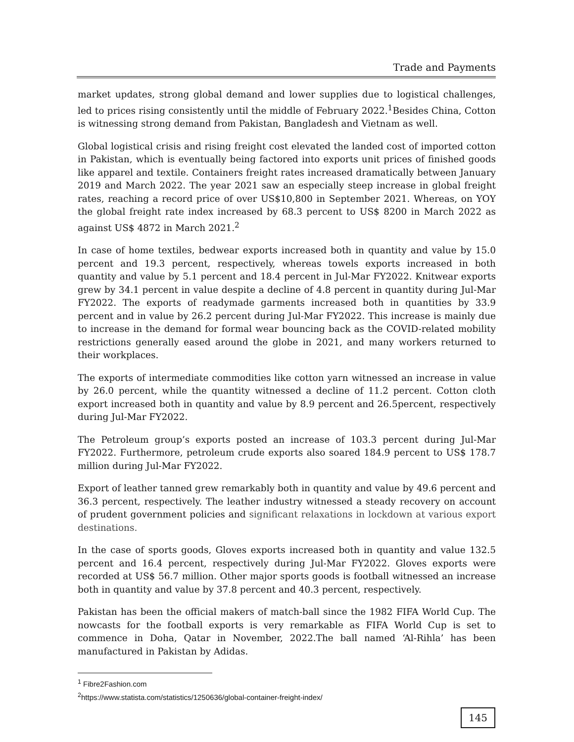Trade and Payments
market updates, strong global demand and lower supplies due to logistical challenges, led to prices rising consistently until the middle of February 2022.<sup>1</sup>Besides China, Cotton is witnessing strong demand from Pakistan, Bangladesh and Vietnam as well.
Global logistical crisis and rising freight cost elevated the landed cost of imported cotton in Pakistan, which is eventually being factored into exports unit prices of finished goods like apparel and textile. Containers freight rates increased dramatically between January 2019 and March 2022. The year 2021 saw an especially steep increase in global freight rates, reaching a record price of over US$10,800 in September 2021. Whereas, on YOY the global freight rate index increased by 68.3 percent to US$ 8200 in March 2022 as against US$ 4872 in March 2021.<sup>2</sup>
In case of home textiles, bedwear exports increased both in quantity and value by 15.0 percent and 19.3 percent, respectively, whereas towels exports increased in both quantity and value by 5.1 percent and 18.4 percent in Jul-Mar FY2022. Knitwear exports grew by 34.1 percent in value despite a decline of 4.8 percent in quantity during Jul-Mar FY2022. The exports of readymade garments increased both in quantities by 33.9 percent and in value by 26.2 percent during Jul-Mar FY2022. This increase is mainly due to increase in the demand for formal wear bouncing back as the COVID-related mobility restrictions generally eased around the globe in 2021, and many workers returned to their workplaces.
The exports of intermediate commodities like cotton yarn witnessed an increase in value by 26.0 percent, while the quantity witnessed a decline of 11.2 percent. Cotton cloth export increased both in quantity and value by 8.9 percent and 26.5percent, respectively during Jul-Mar FY2022.
The Petroleum group’s exports posted an increase of 103.3 percent during Jul-Mar FY2022. Furthermore, petroleum crude exports also soared 184.9 percent to US$ 178.7 million during Jul-Mar FY2022.
Export of leather tanned grew remarkably both in quantity and value by 49.6 percent and 36.3 percent, respectively. The leather industry witnessed a steady recovery on account of prudent government policies and significant relaxations in lockdown at various export destinations.
In the case of sports goods, Gloves exports increased both in quantity and value 132.5 percent and 16.4 percent, respectively during Jul-Mar FY2022. Gloves exports were recorded at US$ 56.7 million. Other major sports goods is football witnessed an increase both in quantity and value by 37.8 percent and 40.3 percent, respectively.
Pakistan has been the official makers of match-ball since the 1982 FIFA World Cup. The nowcasts for the football exports is very remarkable as FIFA World Cup is set to commence in Doha, Qatar in November, 2022.The ball named ‘Al-Rihla’ has been manufactured in Pakistan by Adidas.
<sup>1</sup> Fibre2Fashion.com
<sup>2</sup> https://www.statista.com/statistics/1250636/global-container-freight-index/
145